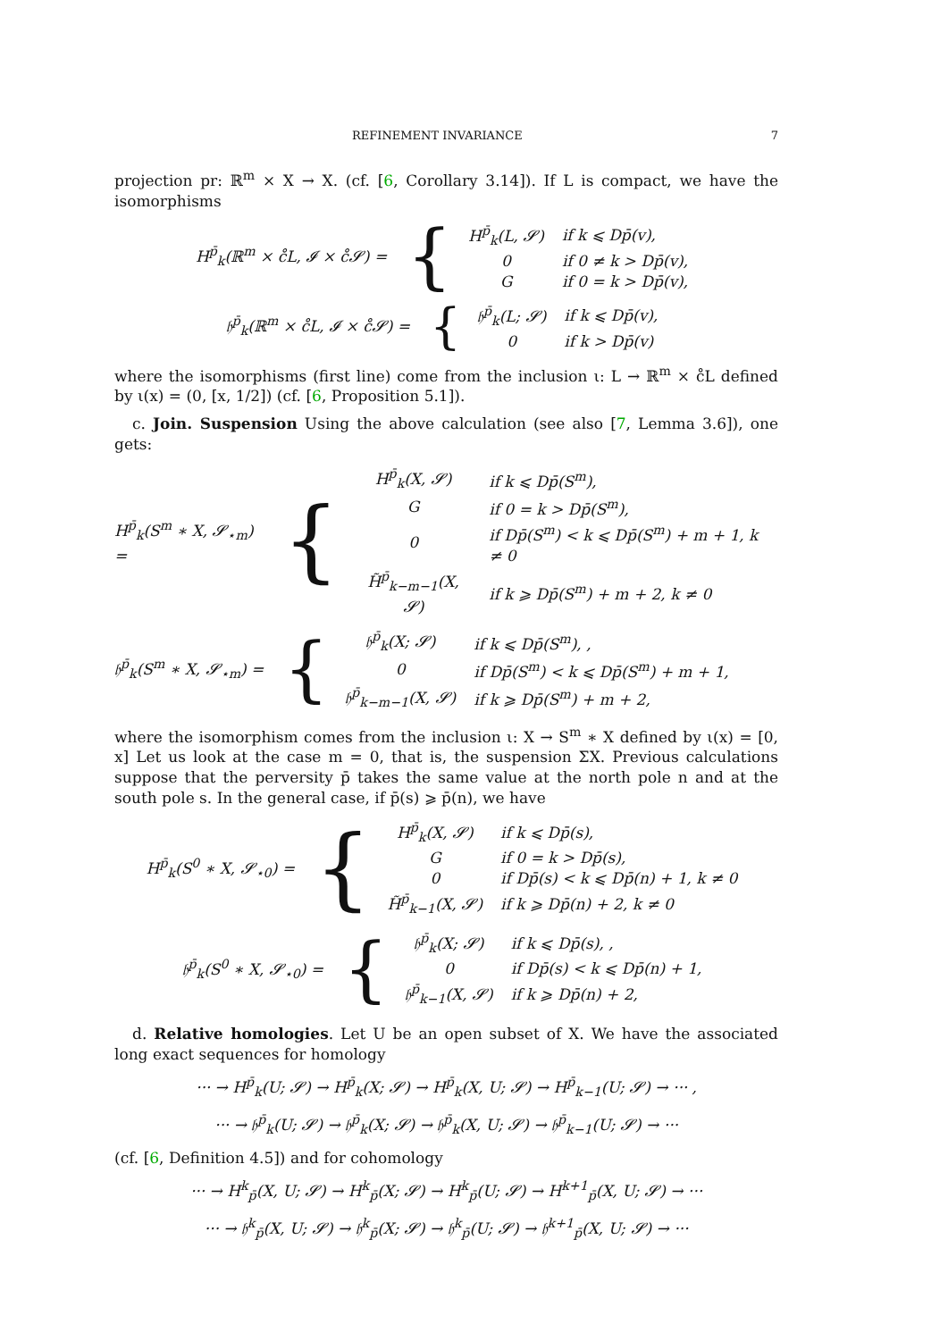REFINEMENT INVARIANCE 7
projection pr: ℝ<sup>m</sup> × X → X. (cf. [6, Corollary 3.14]). If L is compact, we have the isomorphisms
H<sup>p̄</sup><sub>k</sub>(ℝ<sup>m</sup> × c̊L, 𝓘 × c̊𝓢) = {
| H<sup>p̄</sup><sub>k</sub>(L, 𝓢) | if k ⩽ Dp̄(v), |
| 0 | if 0 ≠ k > Dp̄(v), |
| G | if 0 = k > Dp̄(v), |
𝔥<sup>p̄</sup><sub>k</sub>(ℝ<sup>m</sup> × c̊L, 𝓘 × c̊𝓢) = {
| 𝔥<sup>p̄</sup><sub>k</sub>(L; 𝓢) | if k ⩽ Dp̄(v), |
| 0 | if k > Dp̄(v) |
where the isomorphisms (first line) come from the inclusion ι: L → ℝ<sup>m</sup> × c̊L defined by ι(x) = (0, [x, 1/2]) (cf. [6, Proposition 5.1]).
c. Join. Suspension Using the above calculation (see also [7, Lemma 3.6]), one gets:
H<sup>p̄</sup><sub>k</sub>(S<sup>m</sup> ∗ X, 𝓢<sub>⋆m</sub>) = {
| H<sup>p̄</sup><sub>k</sub>(X, 𝓢) | if k ⩽ Dp̄(S<sup>m</sup>), |
| G | if 0 = k > Dp̄(S<sup>m</sup>), |
| 0 | if Dp̄(S<sup>m</sup>) < k ⩽ Dp̄(S<sup>m</sup>) + m + 1, k ≠ 0 |
| H̃<sup>p̄</sup><sub>k−m−1</sub>(X, 𝓢) | if k ⩾ Dp̄(S<sup>m</sup>) + m + 2, k ≠ 0 |
𝔥<sup>p̄</sup><sub>k</sub>(S<sup>m</sup> ∗ X, 𝓢<sub>⋆m</sub>) = {
| 𝔥<sup>p̄</sup><sub>k</sub>(X; 𝓢) | if k ⩽ Dp̄(S<sup>m</sup>), , |
| 0 | if Dp̄(S<sup>m</sup>) < k ⩽ Dp̄(S<sup>m</sup>) + m + 1, |
| 𝔥<sup>p̄</sup><sub>k−m−1</sub>(X, 𝓢) | if k ⩾ Dp̄(S<sup>m</sup>) + m + 2, |
where the isomorphism comes from the inclusion ι: X → S<sup>m</sup> ∗ X defined by ι(x) = [0, x] Let us look at the case m = 0, that is, the suspension ΣX. Previous calculations suppose that the perversity p̄ takes the same value at the north pole n and at the south pole s. In the general case, if p̄(s) ⩾ p̄(n), we have
H<sup>p̄</sup><sub>k</sub>(S<sup>0</sup> ∗ X, 𝓢<sub>⋆0</sub>) = {
| H<sup>p̄</sup><sub>k</sub>(X, 𝓢) | if k ⩽ Dp̄(s), |
| G | if 0 = k > Dp̄(s), |
| 0 | if Dp̄(s) < k ⩽ Dp̄(n) + 1, k ≠ 0 |
| H̃<sup>p̄</sup><sub>k−1</sub>(X, 𝓢) | if k ⩾ Dp̄(n) + 2, k ≠ 0 |
𝔥<sup>p̄</sup><sub>k</sub>(S<sup>0</sup> ∗ X, 𝓢<sub>⋆0</sub>) = {
| 𝔥<sup>p̄</sup><sub>k</sub>(X; 𝓢) | if k ⩽ Dp̄(s), , |
| 0 | if Dp̄(s) < k ⩽ Dp̄(n) + 1, |
| 𝔥<sup>p̄</sup><sub>k−1</sub>(X, 𝓢) | if k ⩾ Dp̄(n) + 2, |
d. Relative homologies. Let U be an open subset of X. We have the associated long exact sequences for homology
··· → H<sup>p̄</sup><sub>k</sub>(U; 𝓢) → H<sup>p̄</sup><sub>k</sub>(X; 𝓢) → H<sup>p̄</sup><sub>k</sub>(X, U; 𝓢) → H<sup>p̄</sup><sub>k−1</sub>(U; 𝓢) → ··· ,
··· → 𝔥<sup>p̄</sup><sub>k</sub>(U; 𝓢) → 𝔥<sup>p̄</sup><sub>k</sub>(X; 𝓢) → 𝔥<sup>p̄</sup><sub>k</sub>(X, U; 𝓢) → 𝔥<sup>p̄</sup><sub>k−1</sub>(U; 𝓢) → ···
(cf. [6, Definition 4.5]) and for cohomology
··· → H<sup>k</sup><sub>p̄</sub>(X, U; 𝓢) → H<sup>k</sup><sub>p̄</sub>(X; 𝓢) → H<sup>k</sup><sub>p̄</sub>(U; 𝓢) → H<sup>k+1</sup><sub>p̄</sub>(X, U; 𝓢) → ···
··· → 𝔥<sup>k</sup><sub>p̄</sub>(X, U; 𝓢) → 𝔥<sup>k</sup><sub>p̄</sub>(X; 𝓢) → 𝔥<sup>k</sup><sub>p̄</sub>(U; 𝓢) → 𝔥<sup>k+1</sup><sub>p̄</sub>(X, U; 𝓢) → ···